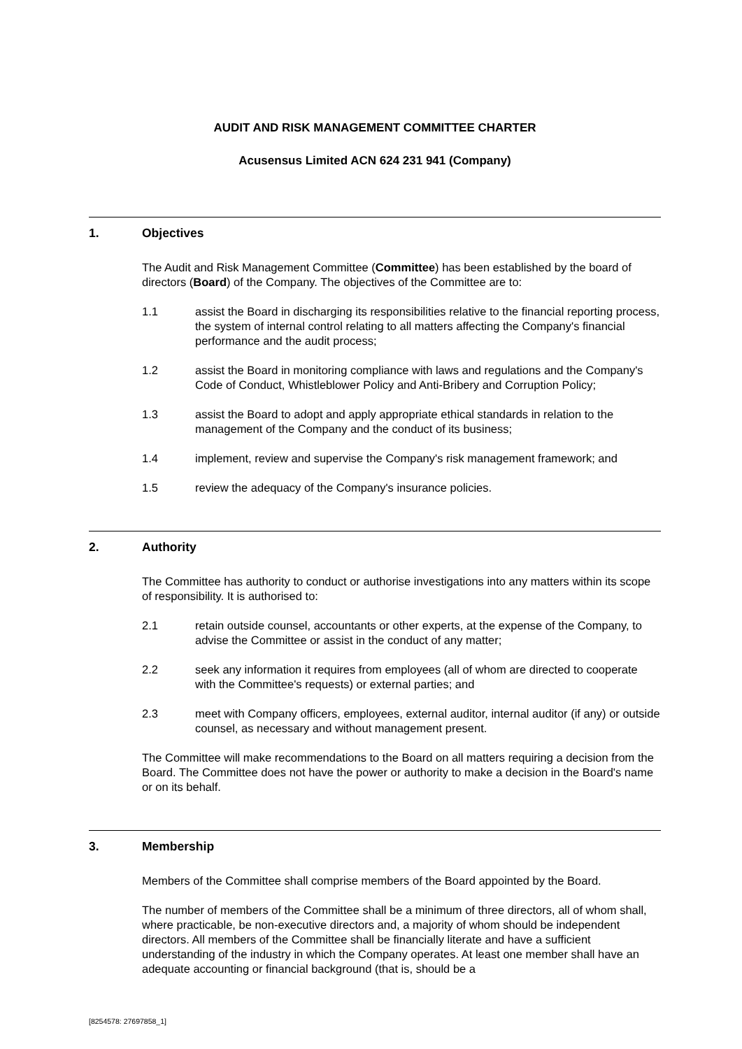AUDIT AND RISK MANAGEMENT COMMITTEE CHARTER
Acusensus Limited ACN 624 231 941 (Company)
1. Objectives
The Audit and Risk Management Committee (Committee) has been established by the board of directors (Board) of the Company. The objectives of the Committee are to:
1.1 assist the Board in discharging its responsibilities relative to the financial reporting process, the system of internal control relating to all matters affecting the Company's financial performance and the audit process;
1.2 assist the Board in monitoring compliance with laws and regulations and the Company's Code of Conduct, Whistleblower Policy and Anti-Bribery and Corruption Policy;
1.3 assist the Board to adopt and apply appropriate ethical standards in relation to the management of the Company and the conduct of its business;
1.4 implement, review and supervise the Company's risk management framework; and
1.5 review the adequacy of the Company's insurance policies.
2. Authority
The Committee has authority to conduct or authorise investigations into any matters within its scope of responsibility. It is authorised to:
2.1 retain outside counsel, accountants or other experts, at the expense of the Company, to advise the Committee or assist in the conduct of any matter;
2.2 seek any information it requires from employees (all of whom are directed to cooperate with the Committee's requests) or external parties; and
2.3 meet with Company officers, employees, external auditor, internal auditor (if any) or outside counsel, as necessary and without management present.
The Committee will make recommendations to the Board on all matters requiring a decision from the Board. The Committee does not have the power or authority to make a decision in the Board's name or on its behalf.
3. Membership
Members of the Committee shall comprise members of the Board appointed by the Board.
The number of members of the Committee shall be a minimum of three directors, all of whom shall, where practicable, be non-executive directors and, a majority of whom should be independent directors. All members of the Committee shall be financially literate and have a sufficient understanding of the industry in which the Company operates. At least one member shall have an adequate accounting or financial background (that is, should be a
[8254578: 27697858_1]